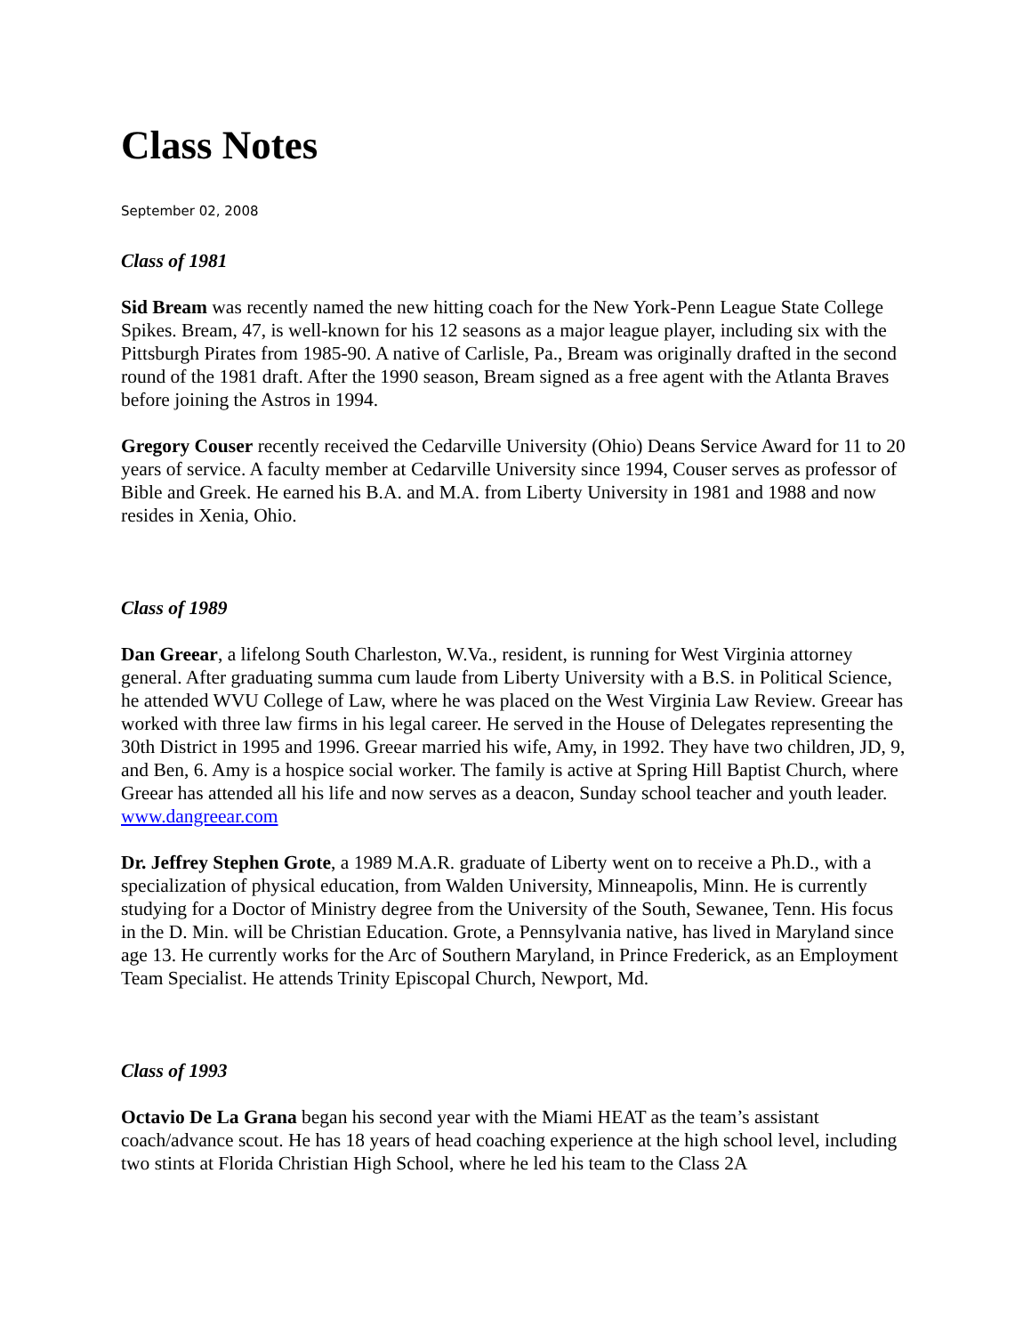Class Notes
September 02, 2008
Class of 1981
Sid Bream was recently named the new hitting coach for the New York-Penn League State College Spikes. Bream, 47, is well-known for his 12 seasons as a major league player, including six with the Pittsburgh Pirates from 1985-90. A native of Carlisle, Pa., Bream was originally drafted in the second round of the 1981 draft. After the 1990 season, Bream signed as a free agent with the Atlanta Braves before joining the Astros in 1994.
Gregory Couser recently received the Cedarville University (Ohio) Deans Service Award for 11 to 20 years of service. A faculty member at Cedarville University since 1994, Couser serves as professor of Bible and Greek. He earned his B.A. and M.A. from Liberty University in 1981 and 1988 and now resides in Xenia, Ohio.
Class of 1989
Dan Greear, a lifelong South Charleston, W.Va., resident, is running for West Virginia attorney general. After graduating summa cum laude from Liberty University with a B.S. in Political Science, he attended WVU College of Law, where he was placed on the West Virginia Law Review. Greear has worked with three law firms in his legal career. He served in the House of Delegates representing the 30th District in 1995 and 1996. Greear married his wife, Amy, in 1992. They have two children, JD, 9, and Ben, 6. Amy is a hospice social worker. The family is active at Spring Hill Baptist Church, where Greear has attended all his life and now serves as a deacon, Sunday school teacher and youth leader. www.dangreear.com
Dr. Jeffrey Stephen Grote, a 1989 M.A.R. graduate of Liberty went on to receive a Ph.D., with a specialization of physical education, from Walden University, Minneapolis, Minn. He is currently studying for a Doctor of Ministry degree from the University of the South, Sewanee, Tenn. His focus in the D. Min. will be Christian Education. Grote, a Pennsylvania native, has lived in Maryland since age 13. He currently works for the Arc of Southern Maryland, in Prince Frederick, as an Employment Team Specialist. He attends Trinity Episcopal Church, Newport, Md.
Class of 1993
Octavio De La Grana began his second year with the Miami HEAT as the team’s assistant coach/advance scout. He has 18 years of head coaching experience at the high school level, including two stints at Florida Christian High School, where he led his team to the Class 2A